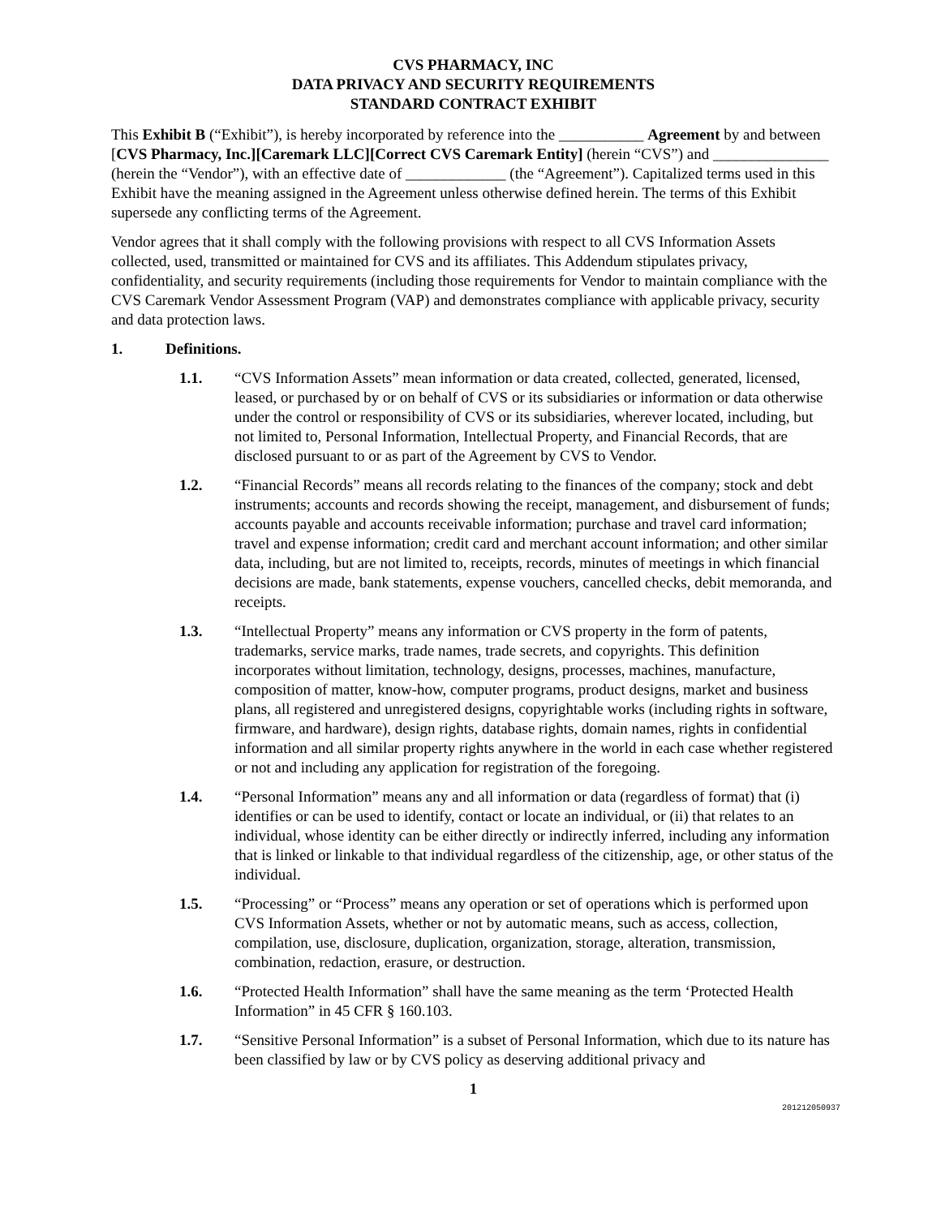CVS PHARMACY, INC
DATA PRIVACY AND SECURITY REQUIREMENTS
STANDARD CONTRACT EXHIBIT
This Exhibit B (“Exhibit”), is hereby incorporated by reference into the ___________ Agreement by and between [CVS Pharmacy, Inc.][Caremark LLC][Correct CVS Caremark Entity] (herein “CVS”) and _______________ (herein the “Vendor”), with an effective date of _____________ (the “Agreement”). Capitalized terms used in this Exhibit have the meaning assigned in the Agreement unless otherwise defined herein. The terms of this Exhibit supersede any conflicting terms of the Agreement.
Vendor agrees that it shall comply with the following provisions with respect to all CVS Information Assets collected, used, transmitted or maintained for CVS and its affiliates. This Addendum stipulates privacy, confidentiality, and security requirements (including those requirements for Vendor to maintain compliance with the CVS Caremark Vendor Assessment Program (VAP) and demonstrates compliance with applicable privacy, security and data protection laws.
1. Definitions.
1.1. “CVS Information Assets” mean information or data created, collected, generated, licensed, leased, or purchased by or on behalf of CVS or its subsidiaries or information or data otherwise under the control or responsibility of CVS or its subsidiaries, wherever located, including, but not limited to, Personal Information, Intellectual Property, and Financial Records, that are disclosed pursuant to or as part of the Agreement by CVS to Vendor.
1.2. “Financial Records” means all records relating to the finances of the company; stock and debt instruments; accounts and records showing the receipt, management, and disbursement of funds; accounts payable and accounts receivable information; purchase and travel card information; travel and expense information; credit card and merchant account information; and other similar data, including, but are not limited to, receipts, records, minutes of meetings in which financial decisions are made, bank statements, expense vouchers, cancelled checks, debit memoranda, and receipts.
1.3. “Intellectual Property” means any information or CVS property in the form of patents, trademarks, service marks, trade names, trade secrets, and copyrights. This definition incorporates without limitation, technology, designs, processes, machines, manufacture, composition of matter, know-how, computer programs, product designs, market and business plans, all registered and unregistered designs, copyrightable works (including rights in software, firmware, and hardware), design rights, database rights, domain names, rights in confidential information and all similar property rights anywhere in the world in each case whether registered or not and including any application for registration of the foregoing.
1.4. “Personal Information” means any and all information or data (regardless of format) that (i) identifies or can be used to identify, contact or locate an individual, or (ii) that relates to an individual, whose identity can be either directly or indirectly inferred, including any information that is linked or linkable to that individual regardless of the citizenship, age, or other status of the individual.
1.5. “Processing” or “Process” means any operation or set of operations which is performed upon CVS Information Assets, whether or not by automatic means, such as access, collection, compilation, use, disclosure, duplication, organization, storage, alteration, transmission, combination, redaction, erasure, or destruction.
1.6. “Protected Health Information” shall have the same meaning as the term ‘Protected Health Information” in 45 CFR § 160.103.
1.7. “Sensitive Personal Information” is a subset of Personal Information, which due to its nature has been classified by law or by CVS policy as deserving additional privacy and
1
201212050937